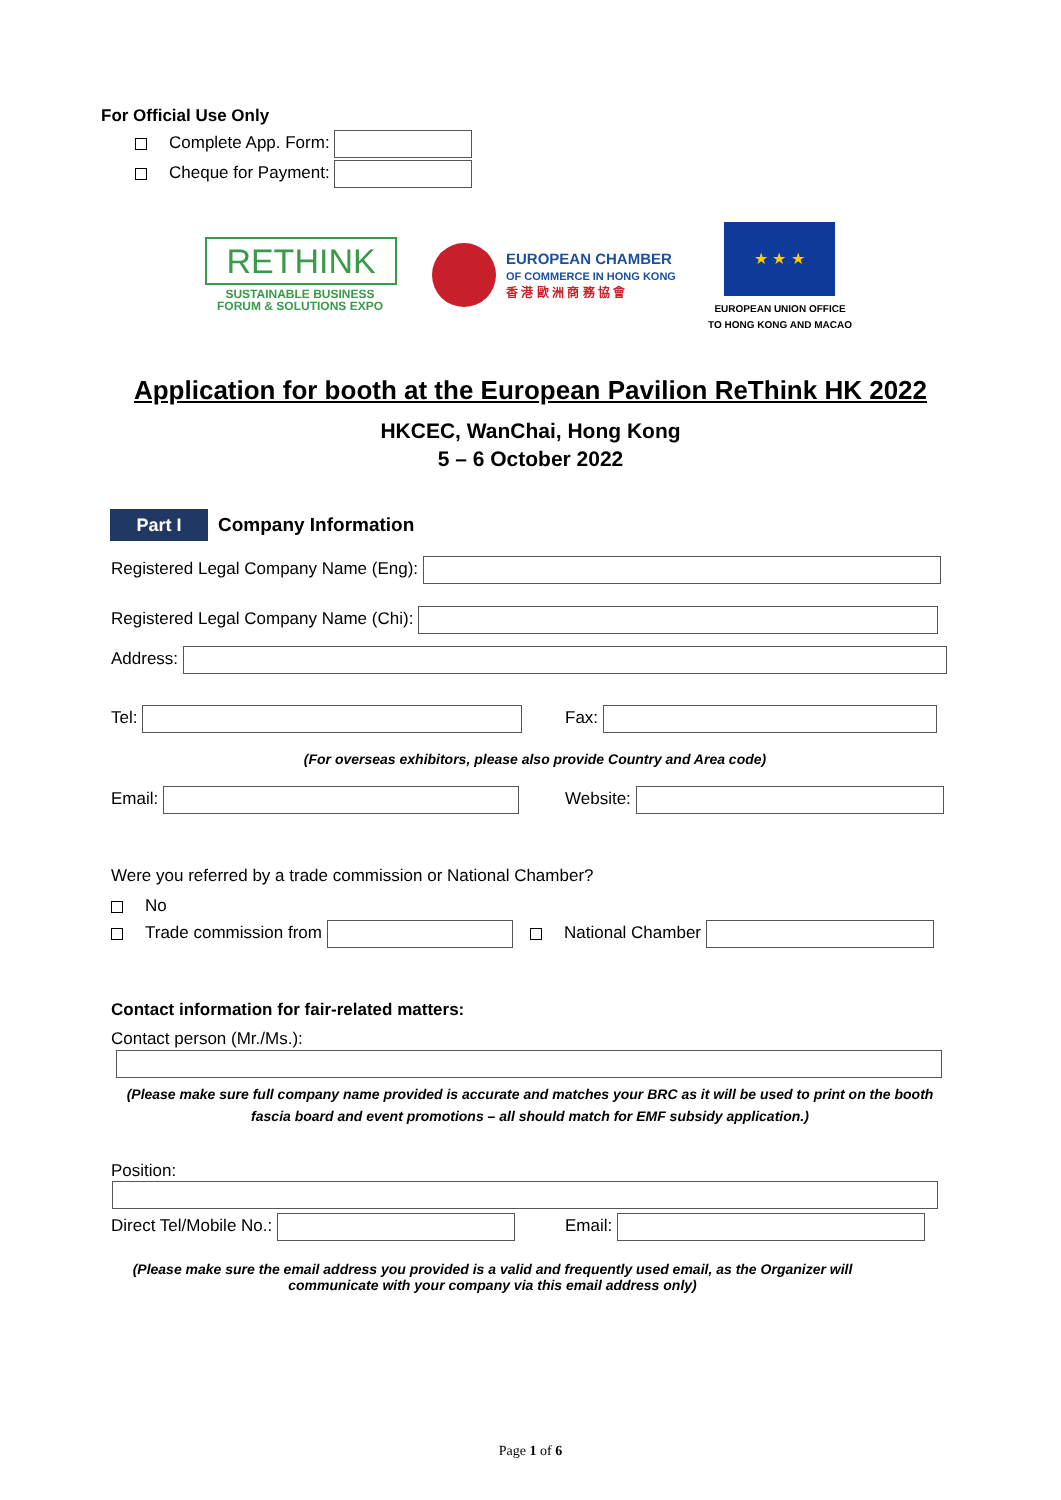For Official Use Only
Complete App. Form:
Cheque for Payment:
RETHINK
SUSTAINABLE BUSINESS
FORUM & SOLUTIONS EXPO
EUROPEAN CHAMBER
OF COMMERCE IN HONG KONG
香 港 歐 洲 商 務 協 會
★ ★ ★
EUROPEAN UNION OFFICE
TO HONG KONG AND MACAO
Application for booth at the European Pavilion ReThink HK 2022
HKCEC, WanChai, Hong Kong
5 – 6 October 2022
Part I Company Information
Registered Legal Company Name (Eng):
Registered Legal Company Name (Chi):
Address:
Tel: Fax:
(For overseas exhibitors, please also provide Country and Area code)
Email: Website:
Were you referred by a trade commission or National Chamber?
No
Trade commission from National Chamber
Contact information for fair-related matters:
Contact person (Mr./Ms.):
(Please make sure full company name provided is accurate and matches your BRC as it will be used to print on the booth fascia board and event promotions – all should match for EMF subsidy application.)
Position:
Direct Tel/Mobile No.: Email:
(Please make sure the email address you provided is a valid and frequently used email, as the Organizer will communicate with your company via this email address only)
Page 1 of 6